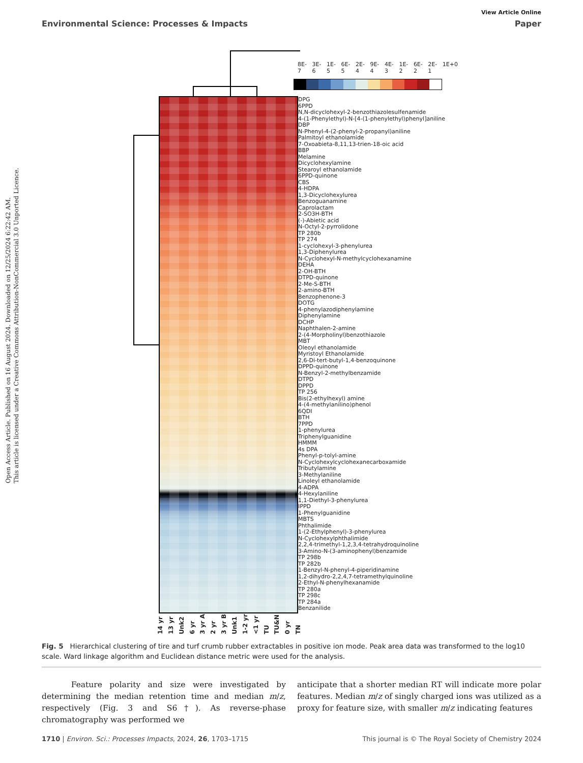Open Access Article. Published on 16 August 2024. Downloaded on 12/25/2024 6:22:42 AM.
This article is licensed under a Creative Commons Attribution-NonCommercial 3.0 Unported Licence.
View Article Online
Environmental Science: Processes & Impacts Paper
8E-7 3E-6 1E-5 6E-5 2E-4 9E-4 4E-3 1E-2 6E-2 2E-1 1E+0
DPG
6PPD
N,N-dicyclohexyl-2-benzothiazolesulfenamide
4-(1-Phenylethyl)-N-[4-(1-phenylethyl)phenyl]aniline
DBP
N-Phenyl-4-(2-phenyl-2-propanyl)aniline
Palmitoyl ethanolamide
7-Oxoabieta-8,11,13-trien-18-oic acid
BBP
Melamine
Dicyclohexylamine
Stearoyl ethanolamide
6PPD-quinone
CBS
4-HDPA
1,3-Dicyclohexylurea
Benzoguanamine
Caprolactam
2-SO3H-BTH
(-)-Abietic acid
N-Octyl-2-pyrrolidone
TP 280b
TP 274
1-cyclohexyl-3-phenylurea
1,3-Diphenylurea
N-Cyclohexyl-N-methylcyclohexanamine
DEHA
2-OH-BTH
DTPD-quinone
2-Me-S-BTH
2-amino-BTH
Benzophenone-3
DOTG
4-phenylazodiphenylamine
Diphenylamine
DCHP
Naphthalen-2-amine
2-(4-Morpholinyl)benzothiazole
MBT
Oleoyl ethanolamide
Myristoyl Ethanolamide
2,6-Di-tert-butyl-1,4-benzoquinone
DPPD-quinone
N-Benzyl-2-methylbenzamide
DTPD
DPPD
TP 256
Bis(2-ethylhexyl) amine
4-(4-methylanilino)phenol
6QDI
BTH
7PPD
1-phenylurea
Triphenylguanidine
HMMM
4s DPA
Phenyl-p-tolyl-amine
N-Cyclohexylcyclohexanecarboxamide
Tributylamine
3-Methylaniline
Linoleyl ethanolamide
4-ADPA
4-Hexylaniline
1,1-Diethyl-3-phenylurea
IPPD
1-Phenylguanidine
MBTS
Phthalimide
1-(2-Ethylphenyl)-3-phenylurea
N-Cyclohexylphthalimide
2,2,4-trimethyl-1,2,3,4-tetrahydroquinoline
3-Amino-N-(3-aminophenyl)benzamide
TP 298b
TP 282b
1-Benzyl-N-phenyl-4-piperidinamine
1,2-dihydro-2,2,4,7-tetramethylquinoline
2-Ethyl-N-phenylhexanamide
TP 280a
TP 298c
TP 284a
Benzanilide
14 yr 13 yr Unk2 6 yr 3 yr A 2 yr 3 yr B Unk1 1-2 yr <1 yr TU TU&N 0 yr TN
Fig. 5 Hierarchical clustering of tire and turf crumb rubber extractables in positive ion mode. Peak area data was transformed to the log10 scale. Ward linkage algorithm and Euclidean distance metric were used for the analysis.
Feature polarity and size were investigated by determining the median retention time and median m/z, respectively (Fig. 3 and S6†). As reverse-phase chromatography was performed we
anticipate that a shorter median RT will indicate more polar features. Median m/z of singly charged ions was utilized as a proxy for feature size, with smaller m/z indicating features
1710 | Environ. Sci.: Processes Impacts, 2024, 26, 1703–1715 This journal is © The Royal Society of Chemistry 2024